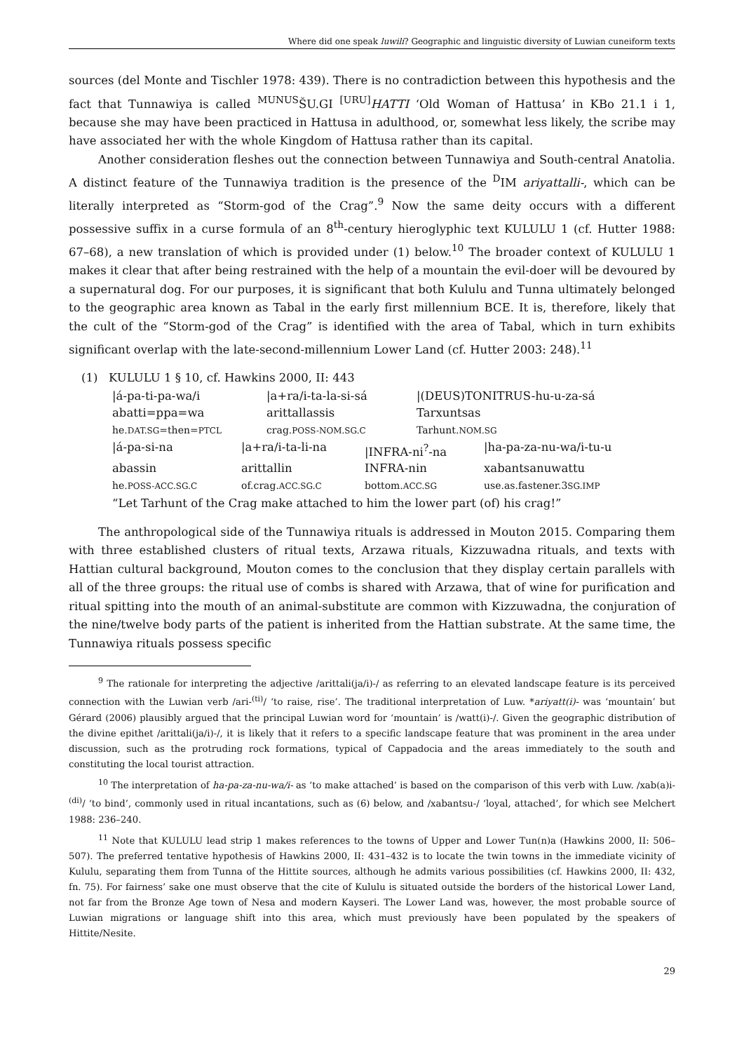Where did one speak luwili? Geographic and linguistic diversity of Luwian cuneiform texts
sources (del Monte and Tischler 1978: 439). There is no contradiction between this hypothesis and the fact that Tunnawiya is called <sup>MUNUS</sup>ŠU.GI <sup>[URU]</sup>HATTI ‘Old Woman of Hattusa’ in KBo 21.1 i 1, because she may have been practiced in Hattusa in adulthood, or, somewhat less likely, the scribe may have associated her with the whole Kingdom of Hattusa rather than its capital.
Another consideration fleshes out the connection between Tunnawiya and South-central Anatolia. A distinct feature of the Tunnawiya tradition is the presence of the <sup>D</sup>IM ariyattalli-, which can be literally interpreted as “Storm-god of the Crag”.<sup>9</sup> Now the same deity occurs with a different possessive suffix in a curse formula of an 8<sup>th</sup>-century hieroglyphic text KULULU 1 (cf. Hutter 1988: 67–68), a new translation of which is provided under (1) below.<sup>10</sup> The broader context of KULULU 1 makes it clear that after being restrained with the help of a mountain the evil-doer will be devoured by a supernatural dog. For our purposes, it is significant that both Kululu and Tunna ultimately belonged to the geographic area known as Tabal in the early first millennium BCE. It is, therefore, likely that the cult of the “Storm-god of the Crag” is identified with the area of Tabal, which in turn exhibits significant overlap with the late-second-millennium Lower Land (cf. Hutter 2003: 248).<sup>11</sup>
(1) KULULU 1 § 10, cf. Hawkins 2000, II: 443
|á-pa-ti-pa-wa/i |a+ra/i-ta-la-si-sá |(DEUS)TONITRUS-hu-u-za-sá abatti=ppa=wa arittallassis Tarxuntsas he.DAT.SG=then=PTCL crag.POSS-NOM.SG.C Tarhunt.NOM.SG
|á-pa-si-na |a+ra/i-ta-li-na |INFRA-ni<sup>?</sup>-na |ha-pa-za-nu-wa/i-tu-u abassin arittallin INFRA-nin xabantsanuwattu he.POSS-ACC.SG.C of.crag.ACC.SG.C bottom.ACC.SG use.as.fastener.3SG.IMP
“Let Tarhunt of the Crag make attached to him the lower part (of) his crag!”
The anthropological side of the Tunnawiya rituals is addressed in Mouton 2015. Comparing them with three established clusters of ritual texts, Arzawa rituals, Kizzuwadna rituals, and texts with Hattian cultural background, Mouton comes to the conclusion that they display certain parallels with all of the three groups: the ritual use of combs is shared with Arzawa, that of wine for purification and ritual spitting into the mouth of an animal-substitute are common with Kizzuwadna, the conjuration of the nine/twelve body parts of the patient is inherited from the Hattian substrate. At the same time, the Tunnawiya rituals possess specific
<sup>9</sup> The rationale for interpreting the adjective /arittali(ja/i)-/ as referring to an elevated landscape feature is its perceived connection with the Luwian verb /ari-<sup>(ti)</sup>/ ‘to raise, rise’. The traditional interpretation of Luw. *ariyatt(i)- was ‘mountain’ but Gérard (2006) plausibly argued that the principal Luwian word for ‘mountain’ is /watt(i)-/. Given the geographic distribution of the divine epithet /arittali(ja/i)-/, it is likely that it refers to a specific landscape feature that was prominent in the area under discussion, such as the protruding rock formations, typical of Cappadocia and the areas immediately to the south and constituting the local tourist attraction.
<sup>10</sup> The interpretation of ha-pa-za-nu-wa/i- as ‘to make attached’ is based on the comparison of this verb with Luw. /xab(a)i-<sup>(di)</sup>/ ‘to bind’, commonly used in ritual incantations, such as (6) below, and /xabantsu-/ ‘loyal, attached’, for which see Melchert 1988: 236–240.
<sup>11</sup> Note that KULULU lead strip 1 makes references to the towns of Upper and Lower Tun(n)a (Hawkins 2000, II: 506–507). The preferred tentative hypothesis of Hawkins 2000, II: 431–432 is to locate the twin towns in the immediate vicinity of Kululu, separating them from Tunna of the Hittite sources, although he admits various possibilities (cf. Hawkins 2000, II: 432, fn. 75). For fairness’ sake one must observe that the cite of Kululu is situated outside the borders of the historical Lower Land, not far from the Bronze Age town of Nesa and modern Kayseri. The Lower Land was, however, the most probable source of Luwian migrations or language shift into this area, which must previously have been populated by the speakers of Hittite/Nesite.
29